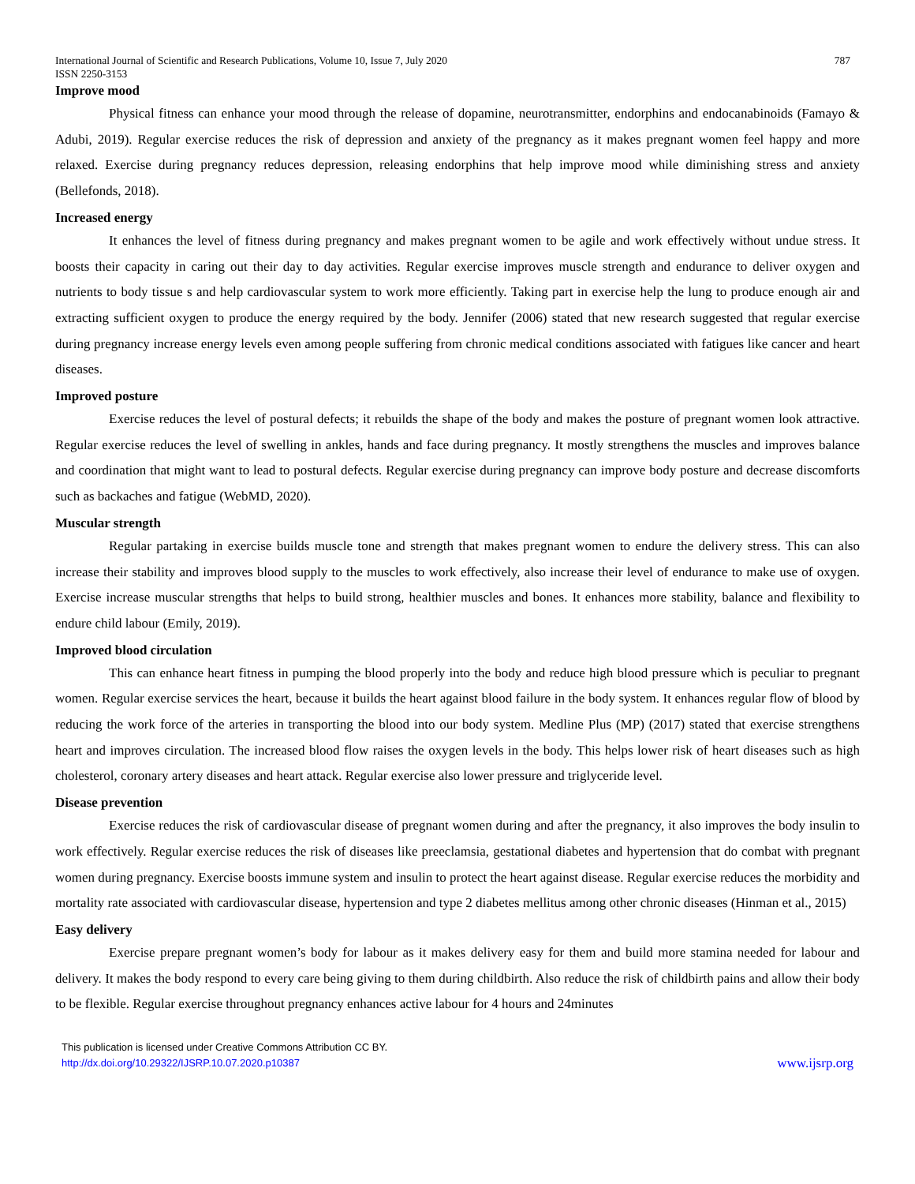International Journal of Scientific and Research Publications, Volume 10, Issue 7, July 2020
ISSN 2250-3153 787
Improve mood
Physical fitness can enhance your mood through the release of dopamine, neurotransmitter, endorphins and endocanabinoids (Famayo & Adubi, 2019). Regular exercise reduces the risk of depression and anxiety of the pregnancy as it makes pregnant women feel happy and more relaxed. Exercise during pregnancy reduces depression, releasing endorphins that help improve mood while diminishing stress and anxiety (Bellefonds, 2018).
Increased energy
It enhances the level of fitness during pregnancy and makes pregnant women to be agile and work effectively without undue stress. It boosts their capacity in caring out their day to day activities. Regular exercise improves muscle strength and endurance to deliver oxygen and nutrients to body tissue s and help cardiovascular system to work more efficiently. Taking part in exercise help the lung to produce enough air and extracting sufficient oxygen to produce the energy required by the body. Jennifer (2006) stated that new research suggested that regular exercise during pregnancy increase energy levels even among people suffering from chronic medical conditions associated with fatigues like cancer and heart diseases.
Improved posture
Exercise reduces the level of postural defects; it rebuilds the shape of the body and makes the posture of pregnant women look attractive. Regular exercise reduces the level of swelling in ankles, hands and face during pregnancy. It mostly strengthens the muscles and improves balance and coordination that might want to lead to postural defects. Regular exercise during pregnancy can improve body posture and decrease discomforts such as backaches and fatigue (WebMD, 2020).
Muscular strength
Regular partaking in exercise builds muscle tone and strength that makes pregnant women to endure the delivery stress. This can also increase their stability and improves blood supply to the muscles to work effectively, also increase their level of endurance to make use of oxygen. Exercise increase muscular strengths that helps to build strong, healthier muscles and bones. It enhances more stability, balance and flexibility to endure child labour (Emily, 2019).
Improved blood circulation
This can enhance heart fitness in pumping the blood properly into the body and reduce high blood pressure which is peculiar to pregnant women. Regular exercise services the heart, because it builds the heart against blood failure in the body system. It enhances regular flow of blood by reducing the work force of the arteries in transporting the blood into our body system. Medline Plus (MP) (2017) stated that exercise strengthens heart and improves circulation. The increased blood flow raises the oxygen levels in the body. This helps lower risk of heart diseases such as high cholesterol, coronary artery diseases and heart attack. Regular exercise also lower pressure and triglyceride level.
Disease prevention
Exercise reduces the risk of cardiovascular disease of pregnant women during and after the pregnancy, it also improves the body insulin to work effectively. Regular exercise reduces the risk of diseases like preeclamsia, gestational diabetes and hypertension that do combat with pregnant women during pregnancy. Exercise boosts immune system and insulin to protect the heart against disease. Regular exercise reduces the morbidity and mortality rate associated with cardiovascular disease, hypertension and type 2 diabetes mellitus among other chronic diseases (Hinman et al., 2015)
Easy delivery
Exercise prepare pregnant women’s body for labour as it makes delivery easy for them and build more stamina needed for labour and delivery. It makes the body respond to every care being giving to them during childbirth. Also reduce the risk of childbirth pains and allow their body to be flexible. Regular exercise throughout pregnancy enhances active labour for 4 hours and 24minutes
This publication is licensed under Creative Commons Attribution CC BY.
http://dx.doi.org/10.29322/IJSRP.10.07.2020.p10387 www.ijsrp.org